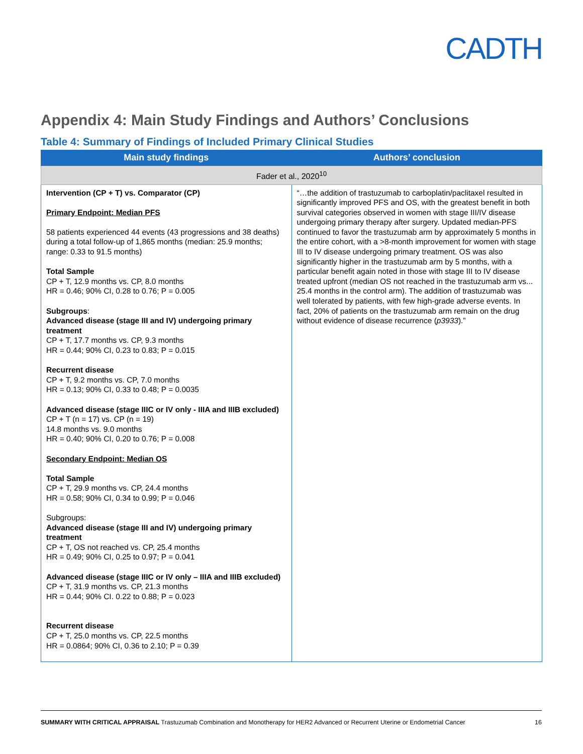CADTH
Appendix 4: Main Study Findings and Authors’ Conclusions
Table 4: Summary of Findings of Included Primary Clinical Studies
| Main study findings | Authors’ conclusion |
| --- | --- |
| Fader et al., 2020<sup>10</sup> | |
| Intervention (CP + T) vs. Comparator (CP) Primary Endpoint: Median PFS 58 patients experienced 44 events (43 progressions and 38 deaths) during a total follow-up of 1,865 months (median: 25.9 months; range: 0.33 to 91.5 months) Total Sample CP + T, 12.9 months vs. CP, 8.0 months HR = 0.46; 90% CI, 0.28 to 0.76; P = 0.005 Subgroups : Advanced disease (stage III and IV) undergoing primary treatment CP + T, 17.7 months vs. CP, 9.3 months HR = 0.44; 90% CI, 0.23 to 0.83; P = 0.015 Recurrent disease CP + T, 9.2 months vs. CP, 7.0 months HR = 0.13; 90% CI, 0.33 to 0.48; P = 0.0035 Advanced disease (stage IIIC or IV only - IIIA and IIIB excluded) CP + T (n = 17) vs. CP (n = 19) 14.8 months vs. 9.0 months HR = 0.40; 90% CI, 0.20 to 0.76; P = 0.008 Secondary Endpoint: Median OS Total Sample CP + T, 29.9 months vs. CP, 24.4 months HR = 0.58; 90% CI, 0.34 to 0.99; P = 0.046 Subgroups: Advanced disease (stage III and IV) undergoing primary treatment CP + T, OS not reached vs. CP, 25.4 months HR = 0.49; 90% CI, 0.25 to 0.97; P = 0.041 Advanced disease (stage IIIC or IV only – IIIA and IIIB excluded) CP + T, 31.9 months vs. CP, 21.3 months HR = 0.44; 90% CI. 0.22 to 0.88; P = 0.023 Recurrent disease CP + T, 25.0 months vs. CP, 22.5 months HR = 0.0864; 90% CI, 0.36 to 2.10; P = 0.39 | “…the addition of trastuzumab to carboplatin/paclitaxel resulted in significantly improved PFS and OS, with the greatest benefit in both survival categories observed in women with stage III/IV disease undergoing primary therapy after surgery. Updated median-PFS continued to favor the trastuzumab arm by approximately 5 months in the entire cohort, with a >8-month improvement for women with stage III to IV disease undergoing primary treatment. OS was also significantly higher in the trastuzumab arm by 5 months, with a particular benefit again noted in those with stage III to IV disease treated upfront (median OS not reached in the trastuzumab arm vs... 25.4 months in the control arm). The addition of trastuzumab was well tolerated by patients, with few high-grade adverse events. In fact, 20% of patients on the trastuzumab arm remain on the drug without evidence of disease recurrence ( p3933 ).” |
SUMMARY WITH CRITICAL APPRAISAL Trastuzumab Combination and Monotherapy for HER2 Advanced or Recurrent Uterine or Endometrial Cancer 16